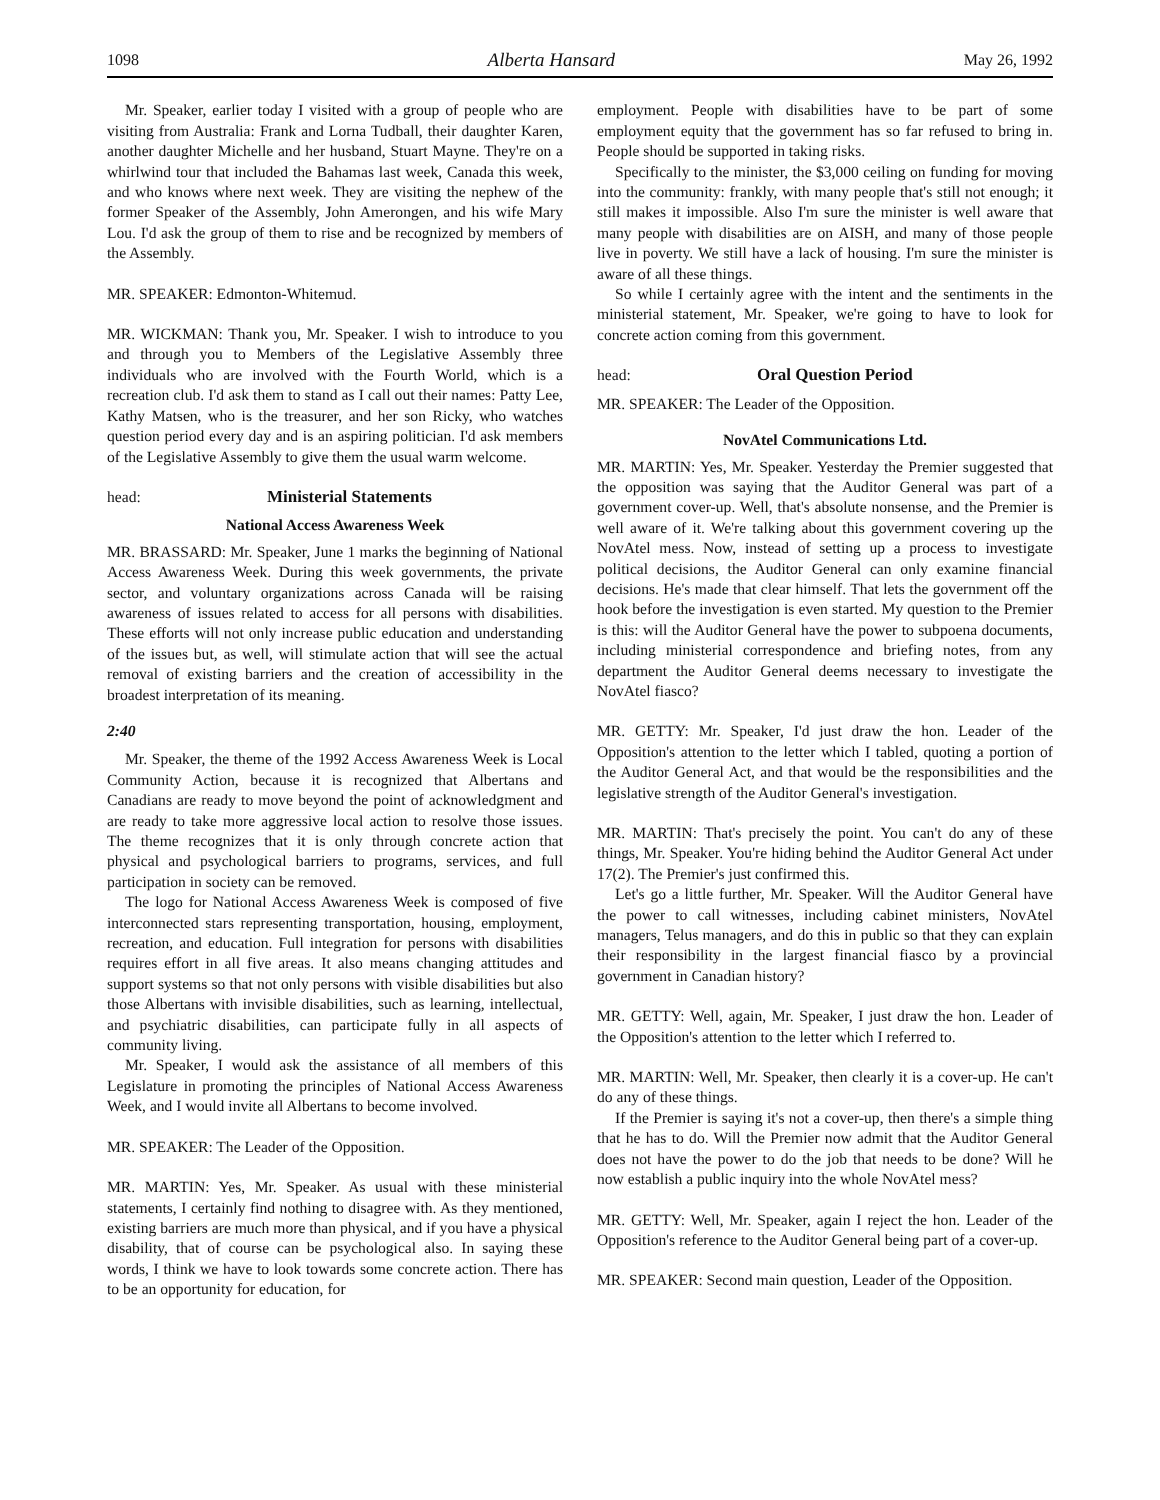1098 Alberta Hansard May 26, 1992
Mr. Speaker, earlier today I visited with a group of people who are visiting from Australia: Frank and Lorna Tudball, their daughter Karen, another daughter Michelle and her husband, Stuart Mayne. They're on a whirlwind tour that included the Bahamas last week, Canada this week, and who knows where next week. They are visiting the nephew of the former Speaker of the Assembly, John Amerongen, and his wife Mary Lou. I'd ask the group of them to rise and be recognized by members of the Assembly.
MR. SPEAKER: Edmonton-Whitemud.
MR. WICKMAN: Thank you, Mr. Speaker. I wish to introduce to you and through you to Members of the Legislative Assembly three individuals who are involved with the Fourth World, which is a recreation club. I'd ask them to stand as I call out their names: Patty Lee, Kathy Matsen, who is the treasurer, and her son Ricky, who watches question period every day and is an aspiring politician. I'd ask members of the Legislative Assembly to give them the usual warm welcome.
head: Ministerial Statements
National Access Awareness Week
MR. BRASSARD: Mr. Speaker, June 1 marks the beginning of National Access Awareness Week. During this week governments, the private sector, and voluntary organizations across Canada will be raising awareness of issues related to access for all persons with disabilities. These efforts will not only increase public education and understanding of the issues but, as well, will stimulate action that will see the actual removal of existing barriers and the creation of accessibility in the broadest interpretation of its meaning.
2:40
Mr. Speaker, the theme of the 1992 Access Awareness Week is Local Community Action, because it is recognized that Albertans and Canadians are ready to move beyond the point of acknowledgment and are ready to take more aggressive local action to resolve those issues. The theme recognizes that it is only through concrete action that physical and psychological barriers to programs, services, and full participation in society can be removed.
The logo for National Access Awareness Week is composed of five interconnected stars representing transportation, housing, employment, recreation, and education. Full integration for persons with disabilities requires effort in all five areas. It also means changing attitudes and support systems so that not only persons with visible disabilities but also those Albertans with invisible disabilities, such as learning, intellectual, and psychiatric disabilities, can participate fully in all aspects of community living.
Mr. Speaker, I would ask the assistance of all members of this Legislature in promoting the principles of National Access Awareness Week, and I would invite all Albertans to become involved.
MR. SPEAKER: The Leader of the Opposition.
MR. MARTIN: Yes, Mr. Speaker. As usual with these ministerial statements, I certainly find nothing to disagree with. As they mentioned, existing barriers are much more than physical, and if you have a physical disability, that of course can be psychological also. In saying these words, I think we have to look towards some concrete action. There has to be an opportunity for education, for
employment. People with disabilities have to be part of some employment equity that the government has so far refused to bring in. People should be supported in taking risks.
Specifically to the minister, the $3,000 ceiling on funding for moving into the community: frankly, with many people that's still not enough; it still makes it impossible. Also I'm sure the minister is well aware that many people with disabilities are on AISH, and many of those people live in poverty. We still have a lack of housing. I'm sure the minister is aware of all these things.
So while I certainly agree with the intent and the sentiments in the ministerial statement, Mr. Speaker, we're going to have to look for concrete action coming from this government.
head: Oral Question Period
MR. SPEAKER: The Leader of the Opposition.
NovAtel Communications Ltd.
MR. MARTIN: Yes, Mr. Speaker. Yesterday the Premier suggested that the opposition was saying that the Auditor General was part of a government cover-up. Well, that's absolute nonsense, and the Premier is well aware of it. We're talking about this government covering up the NovAtel mess. Now, instead of setting up a process to investigate political decisions, the Auditor General can only examine financial decisions. He's made that clear himself. That lets the government off the hook before the investigation is even started. My question to the Premier is this: will the Auditor General have the power to subpoena documents, including ministerial correspondence and briefing notes, from any department the Auditor General deems necessary to investigate the NovAtel fiasco?
MR. GETTY: Mr. Speaker, I'd just draw the hon. Leader of the Opposition's attention to the letter which I tabled, quoting a portion of the Auditor General Act, and that would be the responsibilities and the legislative strength of the Auditor General's investigation.
MR. MARTIN: That's precisely the point. You can't do any of these things, Mr. Speaker. You're hiding behind the Auditor General Act under 17(2). The Premier's just confirmed this.
Let's go a little further, Mr. Speaker. Will the Auditor General have the power to call witnesses, including cabinet ministers, NovAtel managers, Telus managers, and do this in public so that they can explain their responsibility in the largest financial fiasco by a provincial government in Canadian history?
MR. GETTY: Well, again, Mr. Speaker, I just draw the hon. Leader of the Opposition's attention to the letter which I referred to.
MR. MARTIN: Well, Mr. Speaker, then clearly it is a cover-up. He can't do any of these things.
If the Premier is saying it's not a cover-up, then there's a simple thing that he has to do. Will the Premier now admit that the Auditor General does not have the power to do the job that needs to be done? Will he now establish a public inquiry into the whole NovAtel mess?
MR. GETTY: Well, Mr. Speaker, again I reject the hon. Leader of the Opposition's reference to the Auditor General being part of a cover-up.
MR. SPEAKER: Second main question, Leader of the Opposition.